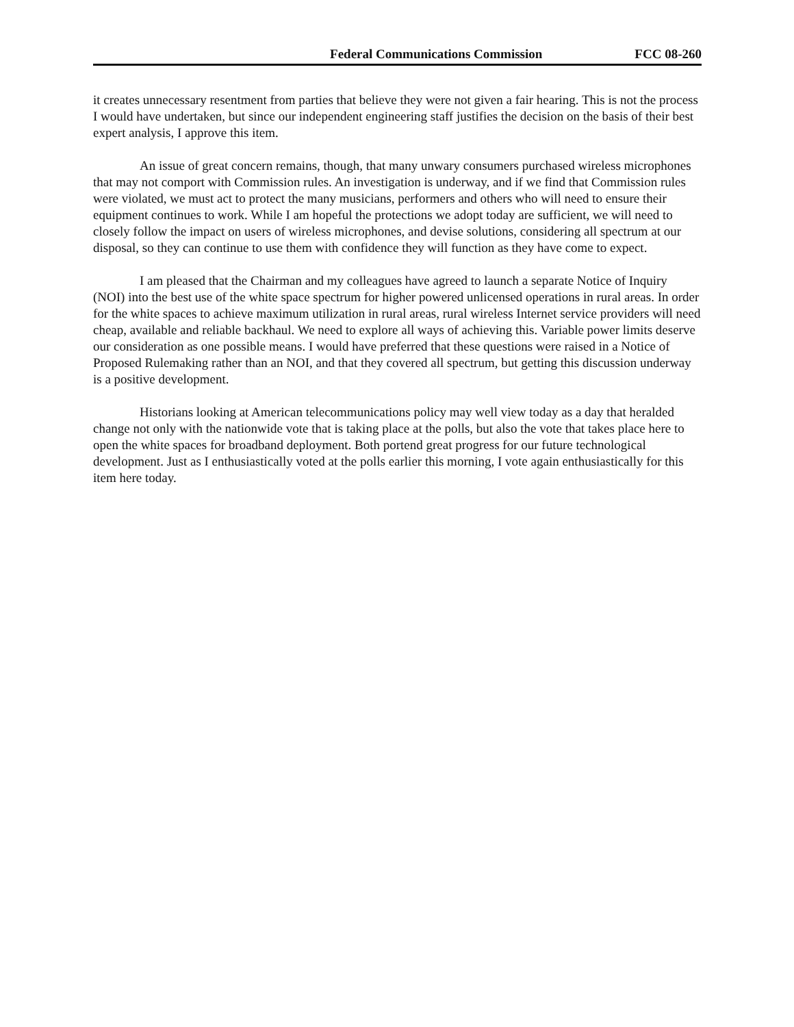Federal Communications Commission FCC 08-260
it creates unnecessary resentment from parties that believe they were not given a fair hearing. This is not the process I would have undertaken, but since our independent engineering staff justifies the decision on the basis of their best expert analysis, I approve this item.
An issue of great concern remains, though, that many unwary consumers purchased wireless microphones that may not comport with Commission rules. An investigation is underway, and if we find that Commission rules were violated, we must act to protect the many musicians, performers and others who will need to ensure their equipment continues to work. While I am hopeful the protections we adopt today are sufficient, we will need to closely follow the impact on users of wireless microphones, and devise solutions, considering all spectrum at our disposal, so they can continue to use them with confidence they will function as they have come to expect.
I am pleased that the Chairman and my colleagues have agreed to launch a separate Notice of Inquiry (NOI) into the best use of the white space spectrum for higher powered unlicensed operations in rural areas. In order for the white spaces to achieve maximum utilization in rural areas, rural wireless Internet service providers will need cheap, available and reliable backhaul. We need to explore all ways of achieving this. Variable power limits deserve our consideration as one possible means. I would have preferred that these questions were raised in a Notice of Proposed Rulemaking rather than an NOI, and that they covered all spectrum, but getting this discussion underway is a positive development.
Historians looking at American telecommunications policy may well view today as a day that heralded change not only with the nationwide vote that is taking place at the polls, but also the vote that takes place here to open the white spaces for broadband deployment. Both portend great progress for our future technological development. Just as I enthusiastically voted at the polls earlier this morning, I vote again enthusiastically for this item here today.